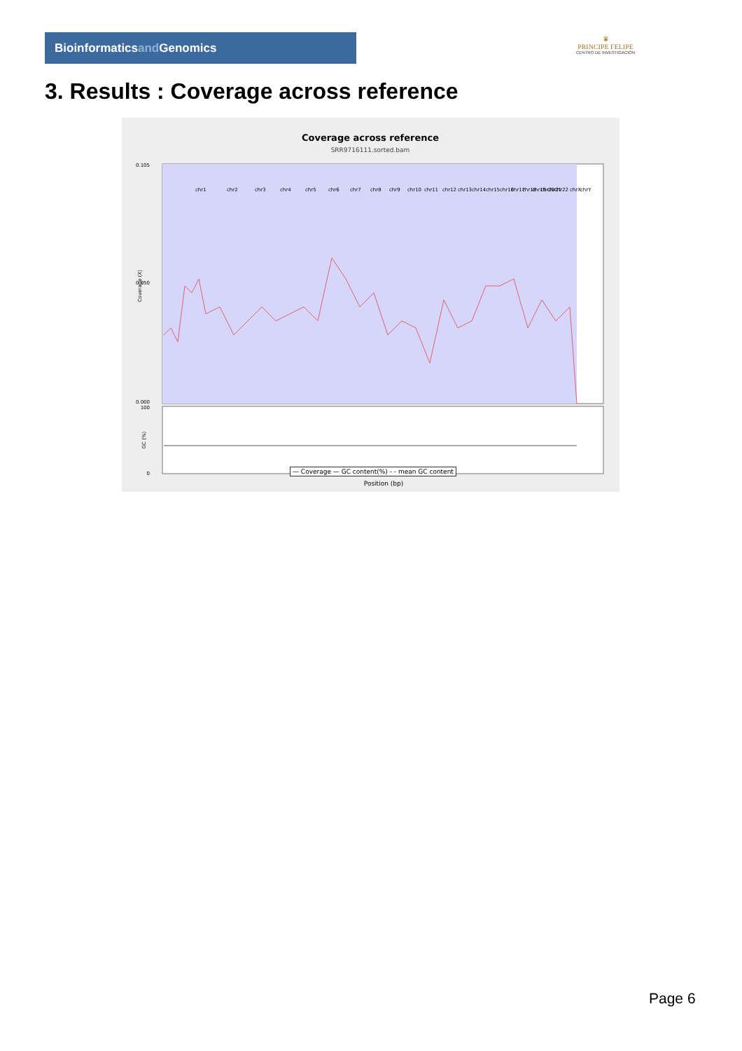Bioinformaticsand Genomics
♛
PRINCIPE FELIPE
CENTRO DE INVESTIGACION
3. Results : Coverage across reference
Coverage across reference
SRR9716111.sorted.bam
0.105
0.050
0.000
Coverage (X)
chr1
chr2
chr3
chr4
chr5
chr6
chr7
chr8
chr9
chr10
chr11
chr12
chr13
chr14
chr15
chr16
chr17
chr18
chr19
chr20
chr21
chr22
chrX
chrY
100
0
GC (%)
Position (bp)
— Coverage — GC content(%) - - mean GC content
Page 6